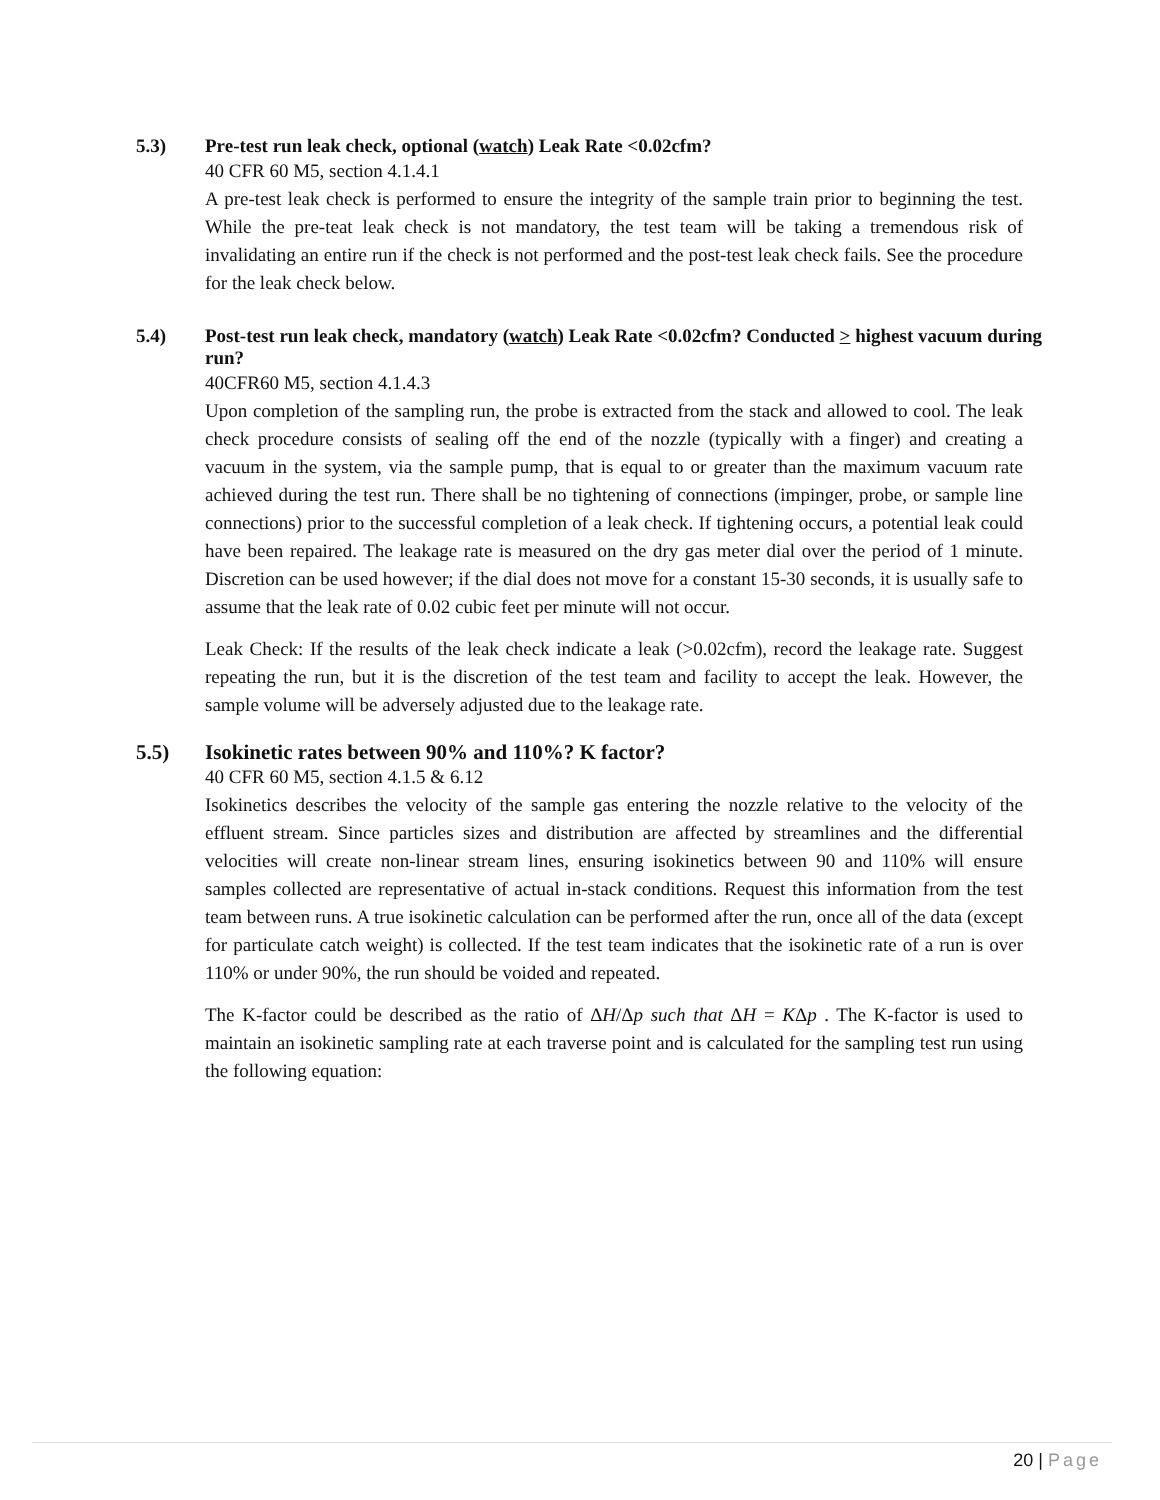5.3) Pre-test run leak check, optional (watch) Leak Rate <0.02cfm?
40 CFR 60 M5, section 4.1.4.1
A pre-test leak check is performed to ensure the integrity of the sample train prior to beginning the test. While the pre-teat leak check is not mandatory, the test team will be taking a tremendous risk of invalidating an entire run if the check is not performed and the post-test leak check fails. See the procedure for the leak check below.
5.4) Post-test run leak check, mandatory (watch) Leak Rate <0.02cfm? Conducted > highest vacuum during run?
40CFR60 M5, section 4.1.4.3
Upon completion of the sampling run, the probe is extracted from the stack and allowed to cool. The leak check procedure consists of sealing off the end of the nozzle (typically with a finger) and creating a vacuum in the system, via the sample pump, that is equal to or greater than the maximum vacuum rate achieved during the test run. There shall be no tightening of connections (impinger, probe, or sample line connections) prior to the successful completion of a leak check. If tightening occurs, a potential leak could have been repaired. The leakage rate is measured on the dry gas meter dial over the period of 1 minute. Discretion can be used however; if the dial does not move for a constant 15-30 seconds, it is usually safe to assume that the leak rate of 0.02 cubic feet per minute will not occur.
Leak Check: If the results of the leak check indicate a leak (>0.02cfm), record the leakage rate. Suggest repeating the run, but it is the discretion of the test team and facility to accept the leak. However, the sample volume will be adversely adjusted due to the leakage rate.
5.5) Isokinetic rates between 90% and 110%? K factor?
40 CFR 60 M5, section 4.1.5 & 6.12
Isokinetics describes the velocity of the sample gas entering the nozzle relative to the velocity of the effluent stream. Since particles sizes and distribution are affected by streamlines and the differential velocities will create non-linear stream lines, ensuring isokinetics between 90 and 110% will ensure samples collected are representative of actual in-stack conditions. Request this information from the test team between runs. A true isokinetic calculation can be performed after the run, once all of the data (except for particulate catch weight) is collected. If the test team indicates that the isokinetic rate of a run is over 110% or under 90%, the run should be voided and repeated.
The K-factor could be described as the ratio of ΔH/Δp such that ΔH = KΔp . The K-factor is used to maintain an isokinetic sampling rate at each traverse point and is calculated for the sampling test run using the following equation:
20 | Page